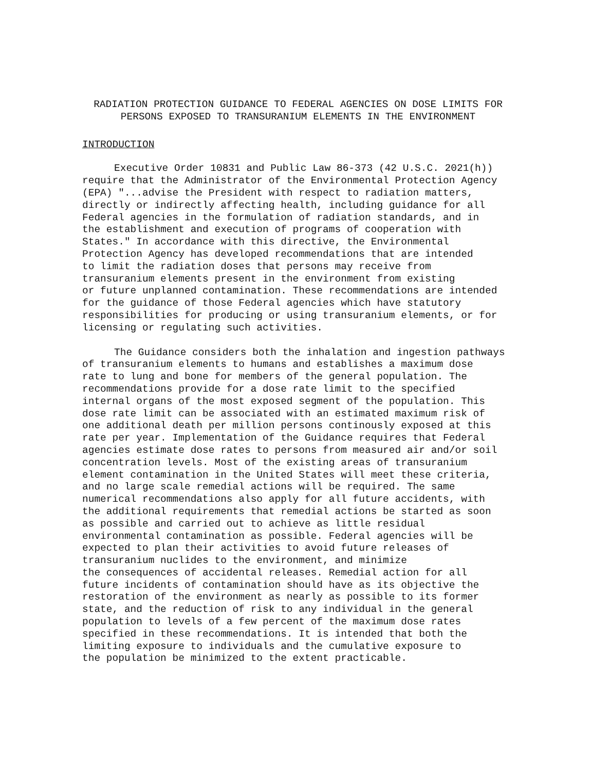RADIATION PROTECTION GUIDANCE TO FEDERAL AGENCIES ON DOSE LIMITS FOR
PERSONS EXPOSED TO TRANSURANIUM ELEMENTS IN THE ENVIRONMENT
INTRODUCTION
Executive Order 10831 and Public Law 86-373 (42 U.S.C. 2021(h)) require that the Administrator of the Environmental Protection Agency (EPA) "...advise the President with respect to radiation matters, directly or indirectly affecting health, including guidance for all Federal agencies in the formulation of radiation standards, and in the establishment and execution of programs of cooperation with States." In accordance with this directive, the Environmental Protection Agency has developed recommendations that are intended to limit the radiation doses that persons may receive from transuranium elements present in the environment from existing or future unplanned contamination. These recommendations are intended for the guidance of those Federal agencies which have statutory responsibilities for producing or using transuranium elements, or for licensing or regulating such activities.
The Guidance considers both the inhalation and ingestion pathways of transuranium elements to humans and establishes a maximum dose rate to lung and bone for members of the general population. The recommendations provide for a dose rate limit to the specified internal organs of the most exposed segment of the population. This dose rate limit can be associated with an estimated maximum risk of one additional death per million persons continously exposed at this rate per year. Implementation of the Guidance requires that Federal agencies estimate dose rates to persons from measured air and/or soil concentration levels. Most of the existing areas of transuranium element contamination in the United States will meet these criteria, and no large scale remedial actions will be required. The same numerical recommendations also apply for all future accidents, with the additional requirements that remedial actions be started as soon as possible and carried out to achieve as little residual environmental contamination as possible. Federal agencies will be expected to plan their activities to avoid future releases of transuranium nuclides to the environment, and minimize the consequences of accidental releases. Remedial action for all future incidents of contamination should have as its objective the restoration of the environment as nearly as possible to its former state, and the reduction of risk to any individual in the general population to levels of a few percent of the maximum dose rates specified in these recommendations. It is intended that both the limiting exposure to individuals and the cumulative exposure to the population be minimized to the extent practicable.